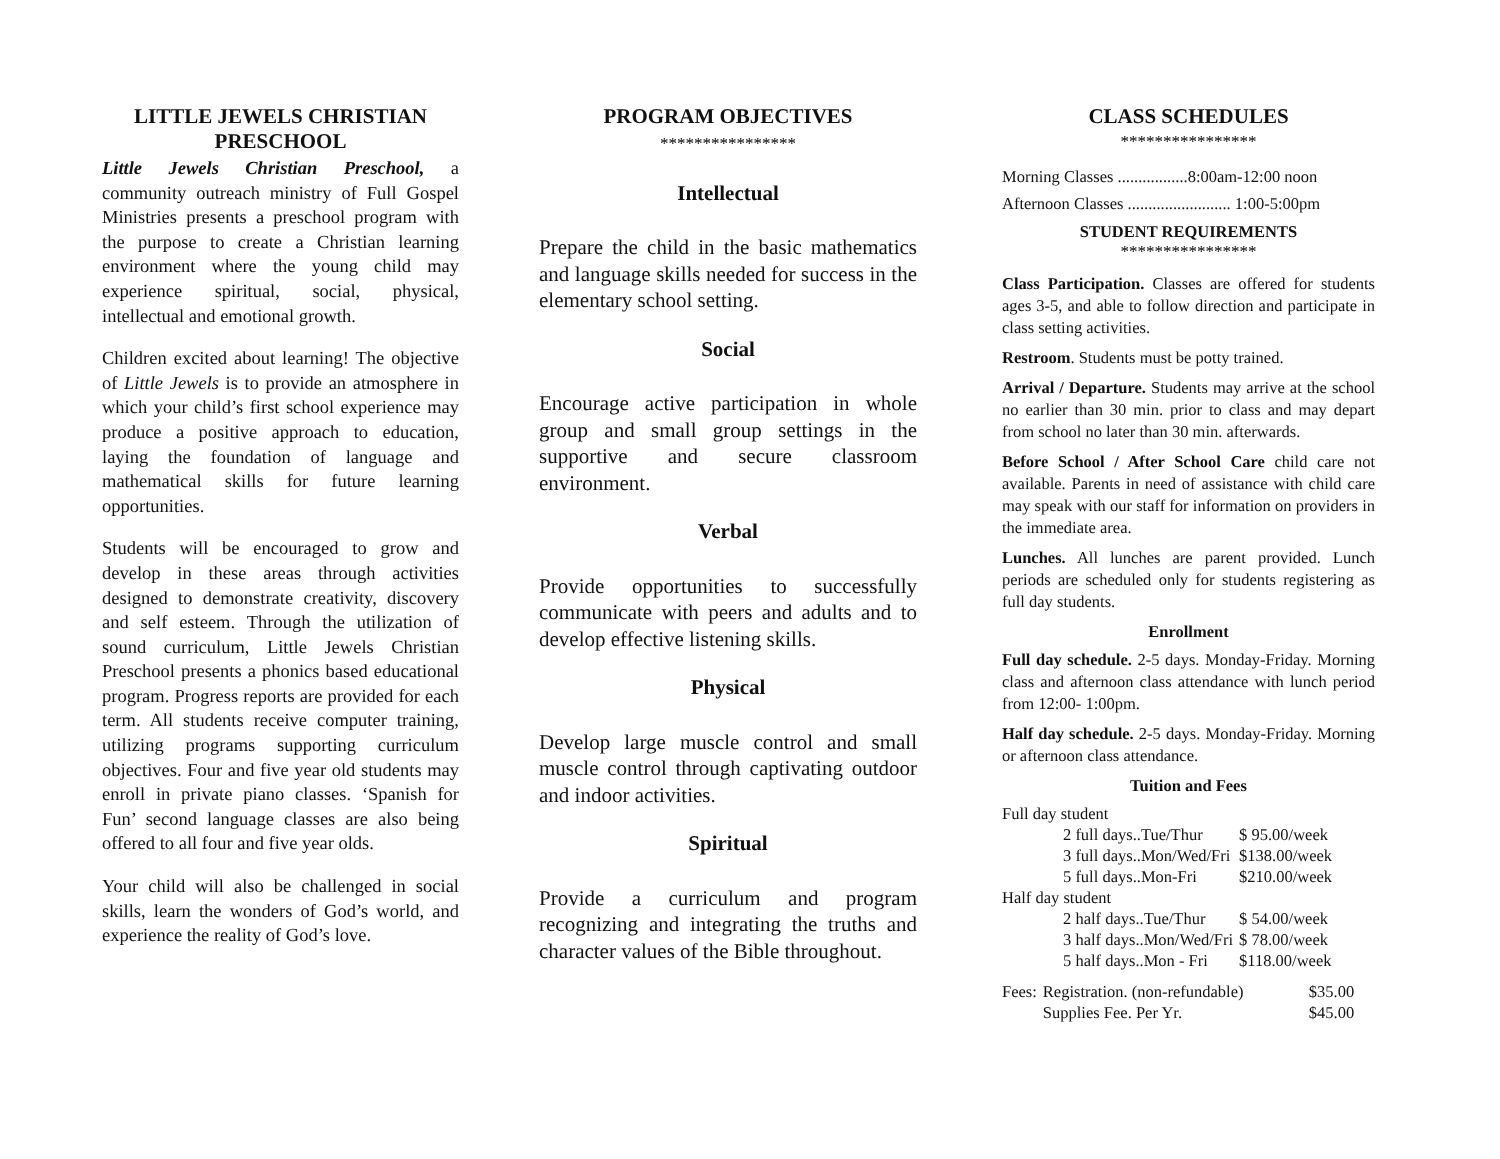LITTLE JEWELS CHRISTIAN PRESCHOOL
Little Jewels Christian Preschool, a community outreach ministry of Full Gospel Ministries presents a preschool program with the purpose to create a Christian learning environment where the young child may experience spiritual, social, physical, intellectual and emotional growth.
Children excited about learning! The objective of Little Jewels is to provide an atmosphere in which your child’s first school experience may produce a positive approach to education, laying the foundation of language and mathematical skills for future learning opportunities.
Students will be encouraged to grow and develop in these areas through activities designed to demonstrate creativity, discovery and self esteem. Through the utilization of sound curriculum, Little Jewels Christian Preschool presents a phonics based educational program. Progress reports are provided for each term. All students receive computer training, utilizing programs supporting curriculum objectives. Four and five year old students may enroll in private piano classes. ‘Spanish for Fun’ second language classes are also being offered to all four and five year olds.
Your child will also be challenged in social skills, learn the wonders of God’s world, and experience the reality of God’s love.
PROGRAM OBJECTIVES
****************
Intellectual
Prepare the child in the basic mathematics and language skills needed for success in the elementary school setting.
Social
Encourage active participation in whole group and small group settings in the supportive and secure classroom environment.
Verbal
Provide opportunities to successfully communicate with peers and adults and to develop effective listening skills.
Physical
Develop large muscle control and small muscle control through captivating outdoor and indoor activities.
Spiritual
Provide a curriculum and program recognizing and integrating the truths and character values of the Bible throughout.
CLASS SCHEDULES
****************
Morning Classes .................8:00am-12:00 noon
Afternoon Classes ......................... 1:00-5:00pm
STUDENT REQUIREMENTS
****************
Class Participation. Classes are offered for students ages 3-5, and able to follow direction and participate in class setting activities.
Restroom. Students must be potty trained.
Arrival / Departure. Students may arrive at the school no earlier than 30 min. prior to class and may depart from school no later than 30 min. afterwards.
Before School / After School Care child care not available. Parents in need of assistance with child care may speak with our staff for information on providers in the immediate area.
Lunches. All lunches are parent provided. Lunch periods are scheduled only for students registering as full day students.
Enrollment
Full day schedule. 2-5 days. Monday-Friday. Morning class and afternoon class attendance with lunch period from 12:00- 1:00pm.
Half day schedule. 2-5 days. Monday-Friday. Morning or afternoon class attendance.
Tuition and Fees
| Full day student | | |
| | 2 full days..Tue/Thur | $ 95.00/week |
| | 3 full days..Mon/Wed/Fri | $138.00/week |
| | 5 full days..Mon-Fri | $210.00/week |
| Half day student | | |
| | 2 half days..Tue/Thur | $ 54.00/week |
| | 3 half days..Mon/Wed/Fri | $ 78.00/week |
| | 5 half days..Mon - Fri | $118.00/week |
| Fees: | Registration. (non-refundable) | $35.00 |
| | Supplies Fee. Per Yr. | $45.00 |